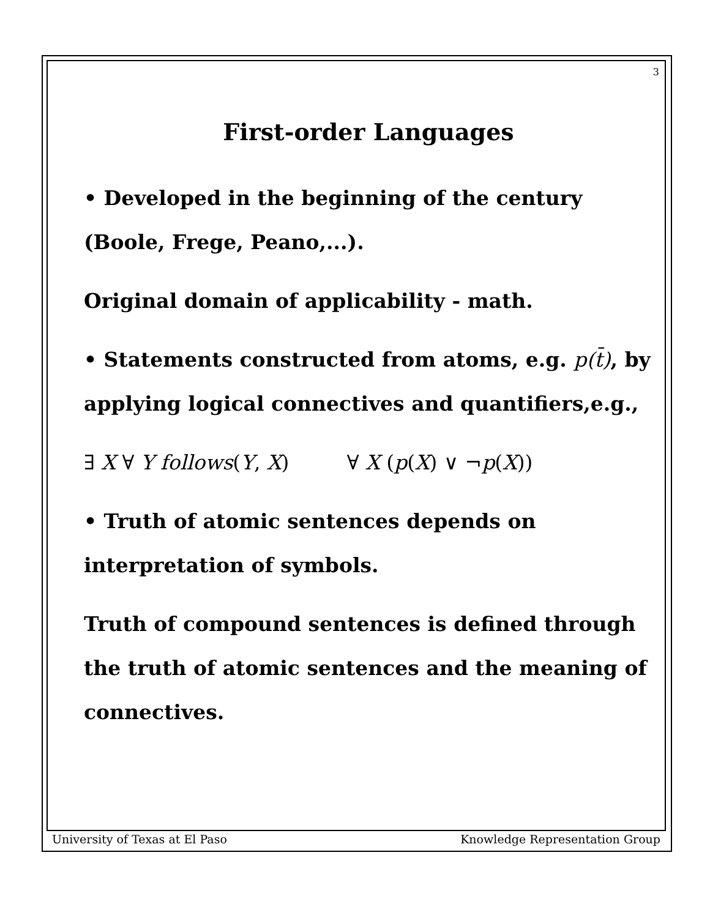3
First-order Languages
• Developed in the beginning of the century (Boole, Frege, Peano,...).
Original domain of applicability - math.
• Statements constructed from atoms, e.g. p(t̄), by applying logical connectives and quantifiers,e.g.,
∃ X ∀ Y follows(Y, X) ∀ X (p(X) ∨ ¬p(X))
• Truth of atomic sentences depends on interpretation of symbols.
Truth of compound sentences is defined through the truth of atomic sentences and the meaning of connectives.
University of Texas at El Paso Knowledge Representation Group